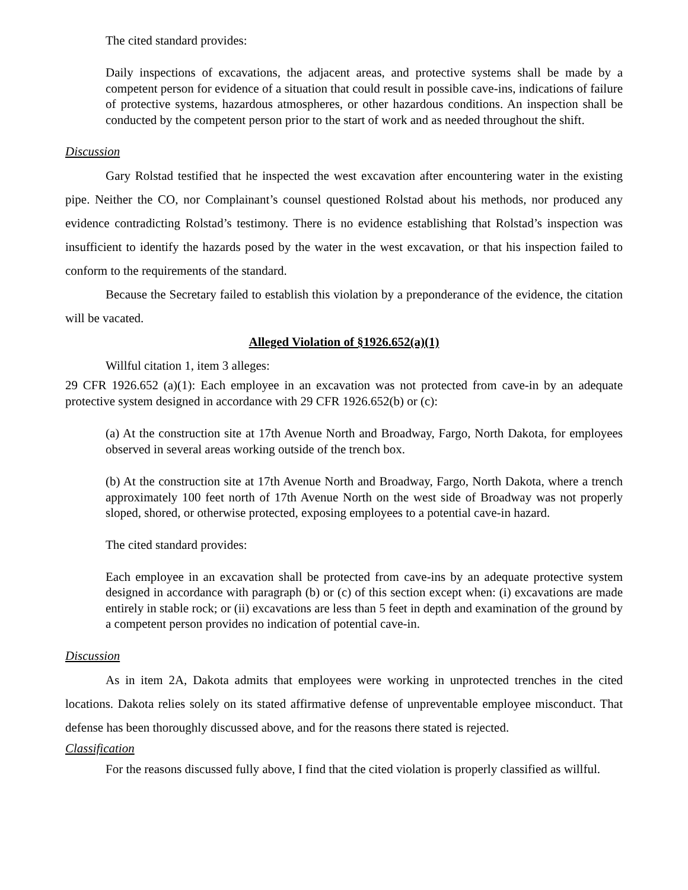The cited standard provides:
Daily inspections of excavations, the adjacent areas, and protective systems shall be made by a competent person for evidence of a situation that could result in possible cave-ins, indications of failure of protective systems, hazardous atmospheres, or other hazardous conditions. An inspection shall be conducted by the competent person prior to the start of work and as needed throughout the shift.
Discussion
Gary Rolstad testified that he inspected the west excavation after encountering water in the existing pipe. Neither the CO, nor Complainant’s counsel questioned Rolstad about his methods, nor produced any evidence contradicting Rolstad’s testimony. There is no evidence establishing that Rolstad’s inspection was insufficient to identify the hazards posed by the water in the west excavation, or that his inspection failed to conform to the requirements of the standard.
Because the Secretary failed to establish this violation by a preponderance of the evidence, the citation will be vacated.
Alleged Violation of §1926.652(a)(1)
Willful citation 1, item 3 alleges:
29 CFR 1926.652 (a)(1): Each employee in an excavation was not protected from cave-in by an adequate protective system designed in accordance with 29 CFR 1926.652(b) or (c):
(a) At the construction site at 17th Avenue North and Broadway, Fargo, North Dakota, for employees observed in several areas working outside of the trench box.
(b) At the construction site at 17th Avenue North and Broadway, Fargo, North Dakota, where a trench approximately 100 feet north of 17th Avenue North on the west side of Broadway was not properly sloped, shored, or otherwise protected, exposing employees to a potential cave-in hazard.
The cited standard provides:
Each employee in an excavation shall be protected from cave-ins by an adequate protective system designed in accordance with paragraph (b) or (c) of this section except when: (i) excavations are made entirely in stable rock; or (ii) excavations are less than 5 feet in depth and examination of the ground by a competent person provides no indication of potential cave-in.
Discussion
As in item 2A, Dakota admits that employees were working in unprotected trenches in the cited locations. Dakota relies solely on its stated affirmative defense of unpreventable employee misconduct. That defense has been thoroughly discussed above, and for the reasons there stated is rejected.
Classification
For the reasons discussed fully above, I find that the cited violation is properly classified as willful.